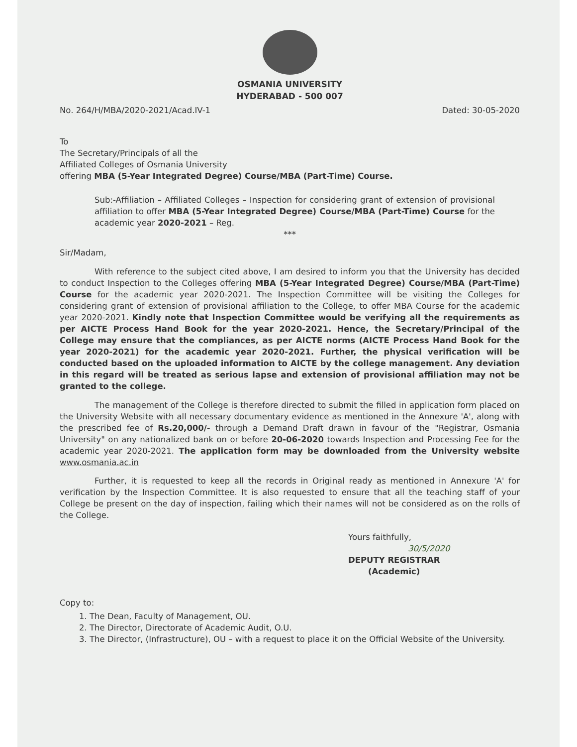OSMANIA UNIVERSITY
HYDERABAD - 500 007
No. 264/H/MBA/2020-2021/Acad.IV-1 Dated: 30-05-2020
To
The Secretary/Principals of all the
Affiliated Colleges of Osmania University
offering MBA (5-Year Integrated Degree) Course/MBA (Part-Time) Course.
Sub:-Affiliation – Affiliated Colleges – Inspection for considering grant of extension of provisional affiliation to offer MBA (5-Year Integrated Degree) Course/MBA (Part-Time) Course for the academic year 2020-2021 – Reg.
***
Sir/Madam,
With reference to the subject cited above, I am desired to inform you that the University has decided to conduct Inspection to the Colleges offering MBA (5-Year Integrated Degree) Course/MBA (Part-Time) Course for the academic year 2020-2021. The Inspection Committee will be visiting the Colleges for considering grant of extension of provisional affiliation to the College, to offer MBA Course for the academic year 2020-2021. Kindly note that Inspection Committee would be verifying all the requirements as per AICTE Process Hand Book for the year 2020-2021. Hence, the Secretary/Principal of the College may ensure that the compliances, as per AICTE norms (AICTE Process Hand Book for the year 2020-2021) for the academic year 2020-2021. Further, the physical verification will be conducted based on the uploaded information to AICTE by the college management. Any deviation in this regard will be treated as serious lapse and extension of provisional affiliation may not be granted to the college.
The management of the College is therefore directed to submit the filled in application form placed on the University Website with all necessary documentary evidence as mentioned in the Annexure 'A', along with the prescribed fee of Rs.20,000/- through a Demand Draft drawn in favour of the "Registrar, Osmania University" on any nationalized bank on or before 20-06-2020 towards Inspection and Processing Fee for the academic year 2020-2021. The application form may be downloaded from the University website www.osmania.ac.in
Further, it is requested to keep all the records in Original ready as mentioned in Annexure 'A' for verification by the Inspection Committee. It is also requested to ensure that all the teaching staff of your College be present on the day of inspection, failing which their names will not be considered as on the rolls of the College.
Yours faithfully,
30/5/2020
DEPUTY REGISTRAR
(Academic)
Copy to:
1. The Dean, Faculty of Management, OU.
2. The Director, Directorate of Academic Audit, O.U.
3. The Director, (Infrastructure), OU – with a request to place it on the Official Website of the University.